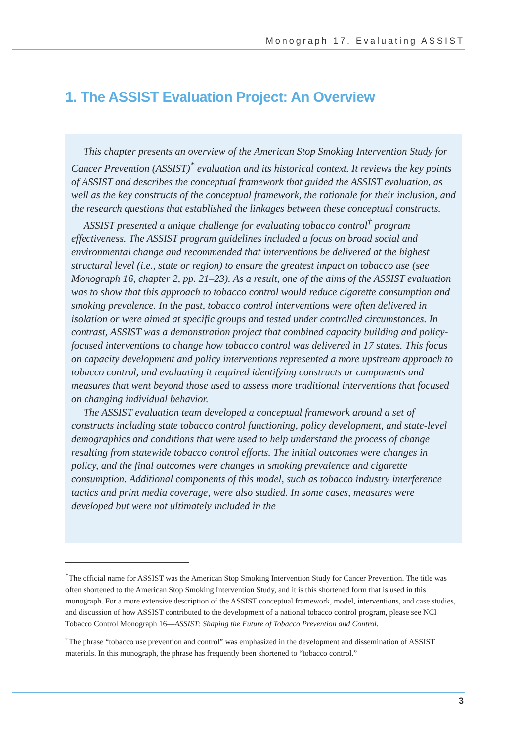Monograph 17. Evaluating ASSIST
1. The ASSIST Evaluation Project: An Overview
This chapter presents an overview of the American Stop Smoking Intervention Study for Cancer Prevention (ASSIST)<sup>*</sup> evaluation and its historical context. It reviews the key points of ASSIST and describes the conceptual framework that guided the ASSIST evaluation, as well as the key constructs of the conceptual framework, the rationale for their inclusion, and the research questions that established the linkages between these conceptual constructs.
ASSIST presented a unique challenge for evaluating tobacco control<sup>†</sup> program effectiveness. The ASSIST program guidelines included a focus on broad social and environmental change and recommended that interventions be delivered at the highest structural level (i.e., state or region) to ensure the greatest impact on tobacco use (see Monograph 16, chapter 2, pp. 21–23). As a result, one of the aims of the ASSIST evaluation was to show that this approach to tobacco control would reduce cigarette consumption and smoking prevalence. In the past, tobacco control interventions were often delivered in isolation or were aimed at specific groups and tested under controlled circumstances. In contrast, ASSIST was a demonstration project that combined capacity building and policy-focused interventions to change how tobacco control was delivered in 17 states. This focus on capacity development and policy interventions represented a more upstream approach to tobacco control, and evaluating it required identifying constructs or components and measures that went beyond those used to assess more traditional interventions that focused on changing individual behavior.
The ASSIST evaluation team developed a conceptual framework around a set of constructs including state tobacco control functioning, policy development, and state-level demographics and conditions that were used to help understand the process of change resulting from statewide tobacco control efforts. The initial outcomes were changes in policy, and the final outcomes were changes in smoking prevalence and cigarette consumption. Additional components of this model, such as tobacco industry interference tactics and print media coverage, were also studied. In some cases, measures were developed but were not ultimately included in the
<sup>*</sup> The official name for ASSIST was the American Stop Smoking Intervention Study for Cancer Prevention. The title was often shortened to the American Stop Smoking Intervention Study, and it is this shortened form that is used in this monograph. For a more extensive description of the ASSIST conceptual framework, model, interventions, and case studies, and discussion of how ASSIST contributed to the development of a national tobacco control program, please see NCI Tobacco Control Monograph 16—ASSIST: Shaping the Future of Tobacco Prevention and Control.
<sup>†</sup> The phrase “tobacco use prevention and control” was emphasized in the development and dissemination of ASSIST materials. In this monograph, the phrase has frequently been shortened to “tobacco control.”
3